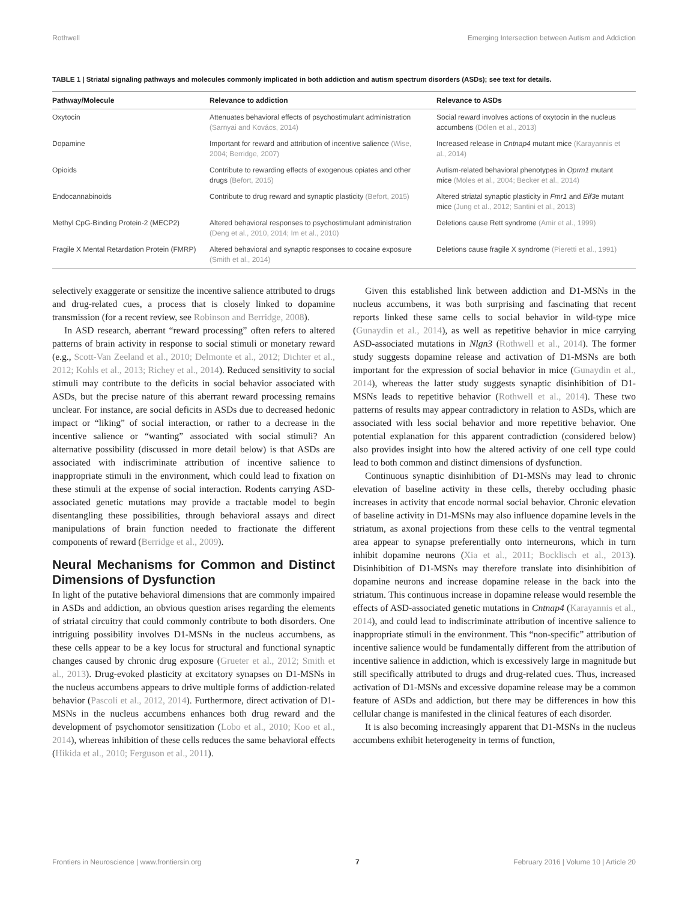Rothwell Emerging Intersection between Autism and Addiction
TABLE 1 | Striatal signaling pathways and molecules commonly implicated in both addiction and autism spectrum disorders (ASDs); see text for details.
| Pathway/Molecule | Relevance to addiction | Relevance to ASDs |
| --- | --- | --- |
| Oxytocin | Attenuates behavioral effects of psychostimulant administration (Sarnyai and Kovács, 2014) | Social reward involves actions of oxytocin in the nucleus accumbens (Dölen et al., 2013) |
| Dopamine | Important for reward and attribution of incentive salience (Wise, 2004; Berridge, 2007) | Increased release in Cntnap4 mutant mice (Karayannis et al., 2014) |
| Opioids | Contribute to rewarding effects of exogenous opiates and other drugs (Befort, 2015) | Autism-related behavioral phenotypes in Oprm1 mutant mice (Moles et al., 2004; Becker et al., 2014) |
| Endocannabinoids | Contribute to drug reward and synaptic plasticity (Befort, 2015) | Altered striatal synaptic plasticity in Fmr1 and Eif3e mutant mice (Jung et al., 2012; Santini et al., 2013) |
| Methyl CpG-Binding Protein-2 (MECP2) | Altered behavioral responses to psychostimulant administration (Deng et al., 2010, 2014; Im et al., 2010) | Deletions cause Rett syndrome (Amir et al., 1999) |
| Fragile X Mental Retardation Protein (FMRP) | Altered behavioral and synaptic responses to cocaine exposure (Smith et al., 2014) | Deletions cause fragile X syndrome (Pieretti et al., 1991) |
selectively exaggerate or sensitize the incentive salience attributed to drugs and drug-related cues, a process that is closely linked to dopamine transmission (for a recent review, see Robinson and Berridge, 2008).
In ASD research, aberrant “reward processing” often refers to altered patterns of brain activity in response to social stimuli or monetary reward (e.g., Scott-Van Zeeland et al., 2010; Delmonte et al., 2012; Dichter et al., 2012; Kohls et al., 2013; Richey et al., 2014). Reduced sensitivity to social stimuli may contribute to the deficits in social behavior associated with ASDs, but the precise nature of this aberrant reward processing remains unclear. For instance, are social deficits in ASDs due to decreased hedonic impact or “liking” of social interaction, or rather to a decrease in the incentive salience or “wanting” associated with social stimuli? An alternative possibility (discussed in more detail below) is that ASDs are associated with indiscriminate attribution of incentive salience to inappropriate stimuli in the environment, which could lead to fixation on these stimuli at the expense of social interaction. Rodents carrying ASD-associated genetic mutations may provide a tractable model to begin disentangling these possibilities, through behavioral assays and direct manipulations of brain function needed to fractionate the different components of reward (Berridge et al., 2009).
Neural Mechanisms for Common and Distinct Dimensions of Dysfunction
In light of the putative behavioral dimensions that are commonly impaired in ASDs and addiction, an obvious question arises regarding the elements of striatal circuitry that could commonly contribute to both disorders. One intriguing possibility involves D1-MSNs in the nucleus accumbens, as these cells appear to be a key locus for structural and functional synaptic changes caused by chronic drug exposure (Grueter et al., 2012; Smith et al., 2013). Drug-evoked plasticity at excitatory synapses on D1-MSNs in the nucleus accumbens appears to drive multiple forms of addiction-related behavior (Pascoli et al., 2012, 2014). Furthermore, direct activation of D1-MSNs in the nucleus accumbens enhances both drug reward and the development of psychomotor sensitization (Lobo et al., 2010; Koo et al., 2014), whereas inhibition of these cells reduces the same behavioral effects (Hikida et al., 2010; Ferguson et al., 2011).
Given this established link between addiction and D1-MSNs in the nucleus accumbens, it was both surprising and fascinating that recent reports linked these same cells to social behavior in wild-type mice (Gunaydin et al., 2014), as well as repetitive behavior in mice carrying ASD-associated mutations in Nlgn3 (Rothwell et al., 2014). The former study suggests dopamine release and activation of D1-MSNs are both important for the expression of social behavior in mice (Gunaydin et al., 2014), whereas the latter study suggests synaptic disinhibition of D1-MSNs leads to repetitive behavior (Rothwell et al., 2014). These two patterns of results may appear contradictory in relation to ASDs, which are associated with less social behavior and more repetitive behavior. One potential explanation for this apparent contradiction (considered below) also provides insight into how the altered activity of one cell type could lead to both common and distinct dimensions of dysfunction.
Continuous synaptic disinhibition of D1-MSNs may lead to chronic elevation of baseline activity in these cells, thereby occluding phasic increases in activity that encode normal social behavior. Chronic elevation of baseline activity in D1-MSNs may also influence dopamine levels in the striatum, as axonal projections from these cells to the ventral tegmental area appear to synapse preferentially onto interneurons, which in turn inhibit dopamine neurons (Xia et al., 2011; Bocklisch et al., 2013). Disinhibition of D1-MSNs may therefore translate into disinhibition of dopamine neurons and increase dopamine release in the back into the striatum. This continuous increase in dopamine release would resemble the effects of ASD-associated genetic mutations in Cntnap4 (Karayannis et al., 2014), and could lead to indiscriminate attribution of incentive salience to inappropriate stimuli in the environment. This “non-specific” attribution of incentive salience would be fundamentally different from the attribution of incentive salience in addiction, which is excessively large in magnitude but still specifically attributed to drugs and drug-related cues. Thus, increased activation of D1-MSNs and excessive dopamine release may be a common feature of ASDs and addiction, but there may be differences in how this cellular change is manifested in the clinical features of each disorder.
It is also becoming increasingly apparent that D1-MSNs in the nucleus accumbens exhibit heterogeneity in terms of function,
Frontiers in Neuroscience | www.frontiersin.org 7 February 2016 | Volume 10 | Article 20